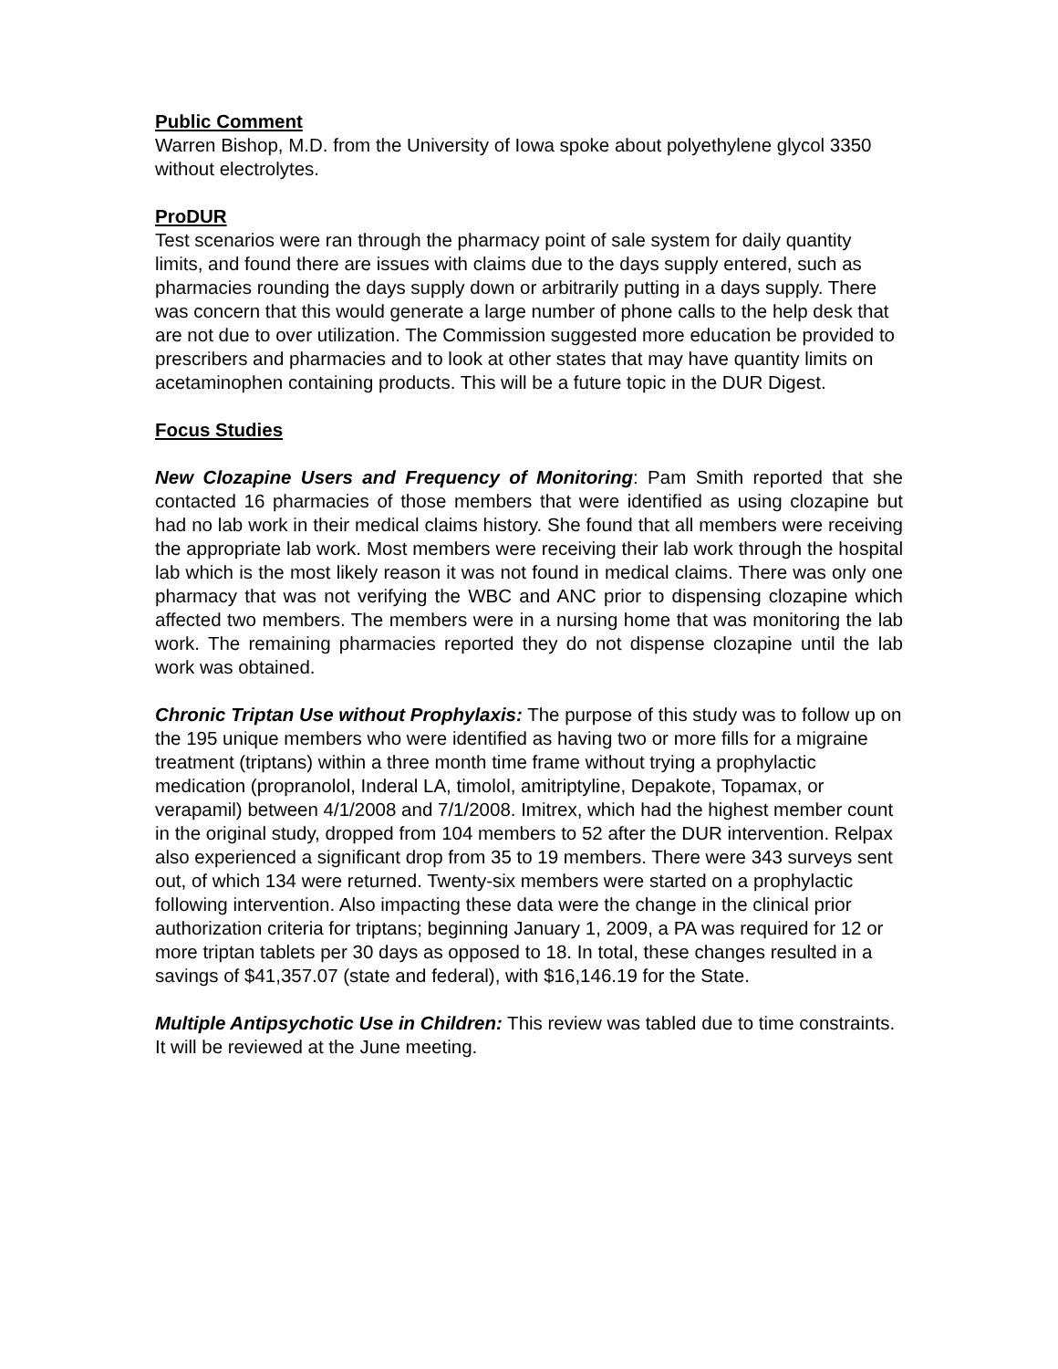Public Comment
Warren Bishop, M.D. from the University of Iowa spoke about polyethylene glycol 3350 without electrolytes.
ProDUR
Test scenarios were ran through the pharmacy point of sale system for daily quantity limits, and found there are issues with claims due to the days supply entered, such as pharmacies rounding the days supply down or arbitrarily putting in a days supply. There was concern that this would generate a large number of phone calls to the help desk that are not due to over utilization. The Commission suggested more education be provided to prescribers and pharmacies and to look at other states that may have quantity limits on acetaminophen containing products. This will be a future topic in the DUR Digest.
Focus Studies
New Clozapine Users and Frequency of Monitoring: Pam Smith reported that she contacted 16 pharmacies of those members that were identified as using clozapine but had no lab work in their medical claims history. She found that all members were receiving the appropriate lab work. Most members were receiving their lab work through the hospital lab which is the most likely reason it was not found in medical claims. There was only one pharmacy that was not verifying the WBC and ANC prior to dispensing clozapine which affected two members. The members were in a nursing home that was monitoring the lab work. The remaining pharmacies reported they do not dispense clozapine until the lab work was obtained.
Chronic Triptan Use without Prophylaxis: The purpose of this study was to follow up on the 195 unique members who were identified as having two or more fills for a migraine treatment (triptans) within a three month time frame without trying a prophylactic medication (propranolol, Inderal LA, timolol, amitriptyline, Depakote, Topamax, or verapamil) between 4/1/2008 and 7/1/2008. Imitrex, which had the highest member count in the original study, dropped from 104 members to 52 after the DUR intervention. Relpax also experienced a significant drop from 35 to 19 members. There were 343 surveys sent out, of which 134 were returned. Twenty-six members were started on a prophylactic following intervention. Also impacting these data were the change in the clinical prior authorization criteria for triptans; beginning January 1, 2009, a PA was required for 12 or more triptan tablets per 30 days as opposed to 18. In total, these changes resulted in a savings of $41,357.07 (state and federal), with $16,146.19 for the State.
Multiple Antipsychotic Use in Children: This review was tabled due to time constraints. It will be reviewed at the June meeting.